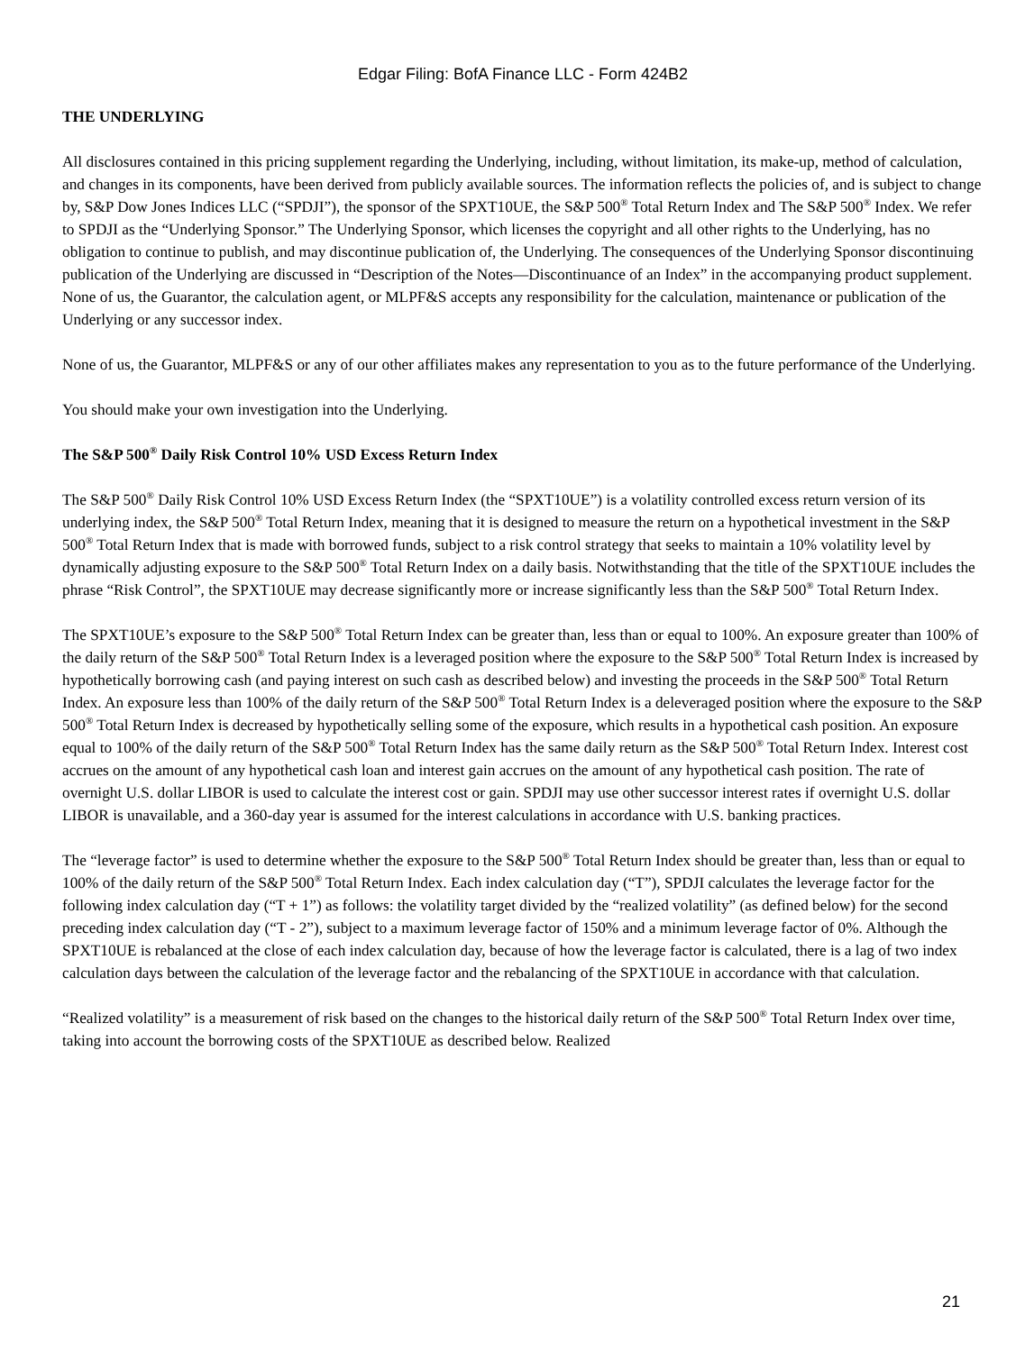Edgar Filing: BofA Finance LLC - Form 424B2
THE UNDERLYING
All disclosures contained in this pricing supplement regarding the Underlying, including, without limitation, its make-up, method of calculation, and changes in its components, have been derived from publicly available sources. The information reflects the policies of, and is subject to change by, S&P Dow Jones Indices LLC (“SPDJI”), the sponsor of the SPXT10UE, the S&P 500<sup>®</sup> Total Return Index and The S&P 500<sup>®</sup> Index. We refer to SPDJI as the “Underlying Sponsor.” The Underlying Sponsor, which licenses the copyright and all other rights to the Underlying, has no obligation to continue to publish, and may discontinue publication of, the Underlying. The consequences of the Underlying Sponsor discontinuing publication of the Underlying are discussed in “Description of the Notes—Discontinuance of an Index” in the accompanying product supplement. None of us, the Guarantor, the calculation agent, or MLPF&S accepts any responsibility for the calculation, maintenance or publication of the Underlying or any successor index.
None of us, the Guarantor, MLPF&S or any of our other affiliates makes any representation to you as to the future performance of the Underlying.
You should make your own investigation into the Underlying.
The S&P 500<sup>®</sup> Daily Risk Control 10% USD Excess Return Index
The S&P 500<sup>®</sup> Daily Risk Control 10% USD Excess Return Index (the “SPXT10UE”) is a volatility controlled excess return version of its underlying index, the S&P 500<sup>®</sup> Total Return Index, meaning that it is designed to measure the return on a hypothetical investment in the S&P 500<sup>®</sup> Total Return Index that is made with borrowed funds, subject to a risk control strategy that seeks to maintain a 10% volatility level by dynamically adjusting exposure to the S&P 500<sup>®</sup> Total Return Index on a daily basis. Notwithstanding that the title of the SPXT10UE includes the phrase “Risk Control”, the SPXT10UE may decrease significantly more or increase significantly less than the S&P 500<sup>®</sup> Total Return Index.
The SPXT10UE’s exposure to the S&P 500<sup>®</sup> Total Return Index can be greater than, less than or equal to 100%. An exposure greater than 100% of the daily return of the S&P 500<sup>®</sup> Total Return Index is a leveraged position where the exposure to the S&P 500<sup>®</sup> Total Return Index is increased by hypothetically borrowing cash (and paying interest on such cash as described below) and investing the proceeds in the S&P 500<sup>®</sup> Total Return Index. An exposure less than 100% of the daily return of the S&P 500<sup>®</sup> Total Return Index is a deleveraged position where the exposure to the S&P 500<sup>®</sup> Total Return Index is decreased by hypothetically selling some of the exposure, which results in a hypothetical cash position. An exposure equal to 100% of the daily return of the S&P 500<sup>®</sup> Total Return Index has the same daily return as the S&P 500<sup>®</sup> Total Return Index. Interest cost accrues on the amount of any hypothetical cash loan and interest gain accrues on the amount of any hypothetical cash position. The rate of overnight U.S. dollar LIBOR is used to calculate the interest cost or gain. SPDJI may use other successor interest rates if overnight U.S. dollar LIBOR is unavailable, and a 360-day year is assumed for the interest calculations in accordance with U.S. banking practices.
The “leverage factor” is used to determine whether the exposure to the S&P 500<sup>®</sup> Total Return Index should be greater than, less than or equal to 100% of the daily return of the S&P 500<sup>®</sup> Total Return Index. Each index calculation day (“T”), SPDJI calculates the leverage factor for the following index calculation day (“T + 1”) as follows: the volatility target divided by the “realized volatility” (as defined below) for the second preceding index calculation day (“T - 2”), subject to a maximum leverage factor of 150% and a minimum leverage factor of 0%. Although the SPXT10UE is rebalanced at the close of each index calculation day, because of how the leverage factor is calculated, there is a lag of two index calculation days between the calculation of the leverage factor and the rebalancing of the SPXT10UE in accordance with that calculation.
“Realized volatility” is a measurement of risk based on the changes to the historical daily return of the S&P 500<sup>®</sup> Total Return Index over time, taking into account the borrowing costs of the SPXT10UE as described below. Realized
21